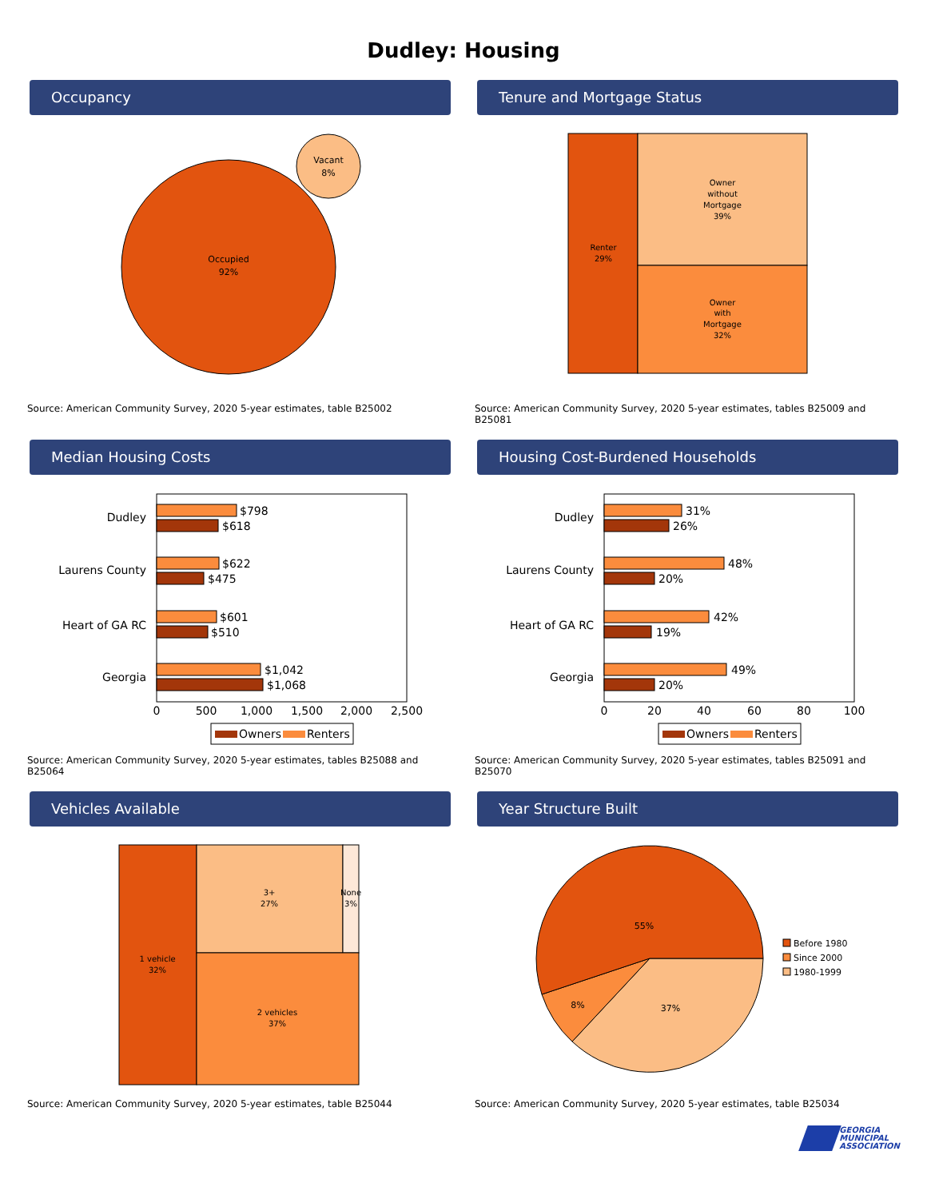Dudley: Housing
Occupancy
Occupied
92%
Vacant
8%
Source: American Community Survey, 2020 5-year estimates, table B25002
Tenure and Mortgage Status
Renter
29%
Owner
without
Mortgage
39%
Owner
with
Mortgage
32%
Source: American Community Survey, 2020 5-year estimates, tables B25009 and B25081
Median Housing Costs
Dudley
Laurens County
Heart of GA RC
Georgia
$798
$618
$622
$475
$601
$510
$1,042
$1,068
0
500
1,000
1,500
2,000
2,500
Owners
Renters
Source: American Community Survey, 2020 5-year estimates, tables B25088 and B25064
Housing Cost-Burdened Households
Dudley
Laurens County
Heart of GA RC
Georgia
31%
26%
48%
20%
42%
19%
49%
20%
0
20
40
60
80
100
Owners
Renters
Source: American Community Survey, 2020 5-year estimates, tables B25091 and B25070
Vehicles Available
1 vehicle
32%
3+
27%
None
3%
2 vehicles
37%
Source: American Community Survey, 2020 5-year estimates, table B25044
Year Structure Built
55%
8%
37%
Before 1980
Since 2000
1980-1999
Source: American Community Survey, 2020 5-year estimates, table B25034
GEORGIA
MUNICIPAL
ASSOCIATION